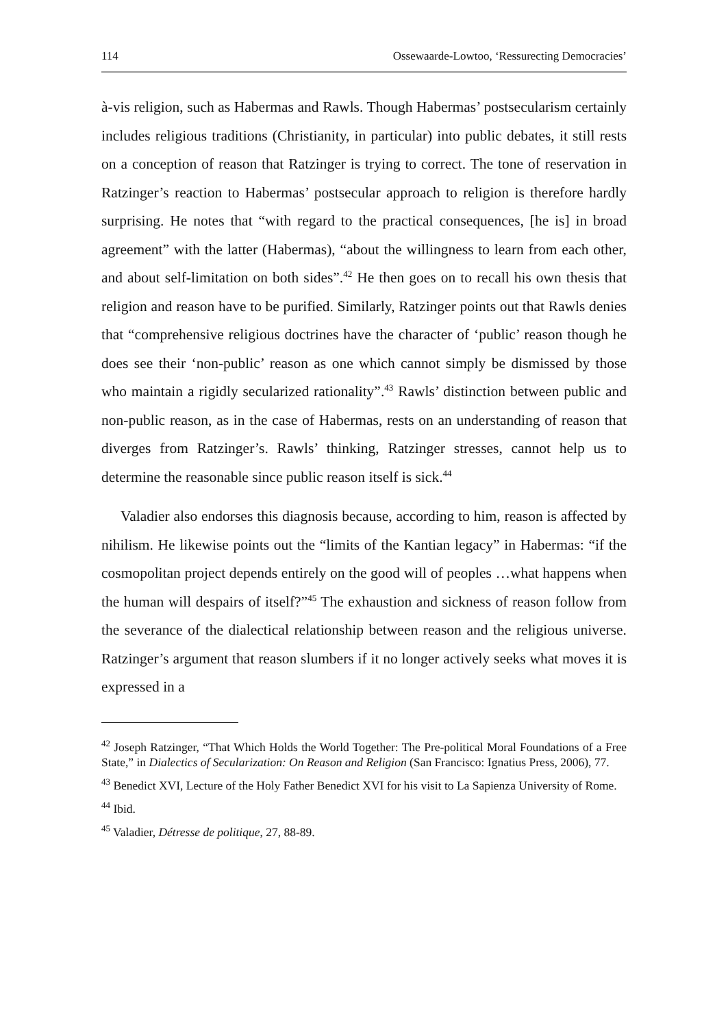114 Ossewaarde-Lowtoo, ‘Ressurecting Democracies’
à-vis religion, such as Habermas and Rawls. Though Habermas’ postsecularism certainly includes religious traditions (Christianity, in particular) into public debates, it still rests on a conception of reason that Ratzinger is trying to correct. The tone of reservation in Ratzinger’s reaction to Habermas’ postsecular approach to religion is therefore hardly surprising. He notes that “with regard to the practical consequences, [he is] in broad agreement” with the latter (Habermas), “about the willingness to learn from each other, and about self-limitation on both sides”.<sup>42</sup> He then goes on to recall his own thesis that religion and reason have to be purified. Similarly, Ratzinger points out that Rawls denies that “comprehensive religious doctrines have the character of ‘public’ reason though he does see their ‘non-public’ reason as one which cannot simply be dismissed by those who maintain a rigidly secularized rationality”.<sup>43</sup> Rawls’ distinction between public and non-public reason, as in the case of Habermas, rests on an understanding of reason that diverges from Ratzinger’s. Rawls’ thinking, Ratzinger stresses, cannot help us to determine the reasonable since public reason itself is sick.<sup>44</sup>
Valadier also endorses this diagnosis because, according to him, reason is affected by nihilism. He likewise points out the “limits of the Kantian legacy” in Habermas: “if the cosmopolitan project depends entirely on the good will of peoples …what happens when the human will despairs of itself?”<sup>45</sup> The exhaustion and sickness of reason follow from the severance of the dialectical relationship between reason and the religious universe. Ratzinger’s argument that reason slumbers if it no longer actively seeks what moves it is expressed in a
<sup>42</sup> Joseph Ratzinger, “That Which Holds the World Together: The Pre-political Moral Foundations of a Free State,” in Dialectics of Secularization: On Reason and Religion (San Francisco: Ignatius Press, 2006), 77.
<sup>43</sup> Benedict XVI, Lecture of the Holy Father Benedict XVI for his visit to La Sapienza University of Rome.
<sup>44</sup> Ibid.
<sup>45</sup> Valadier, Détresse de politique, 27, 88-89.